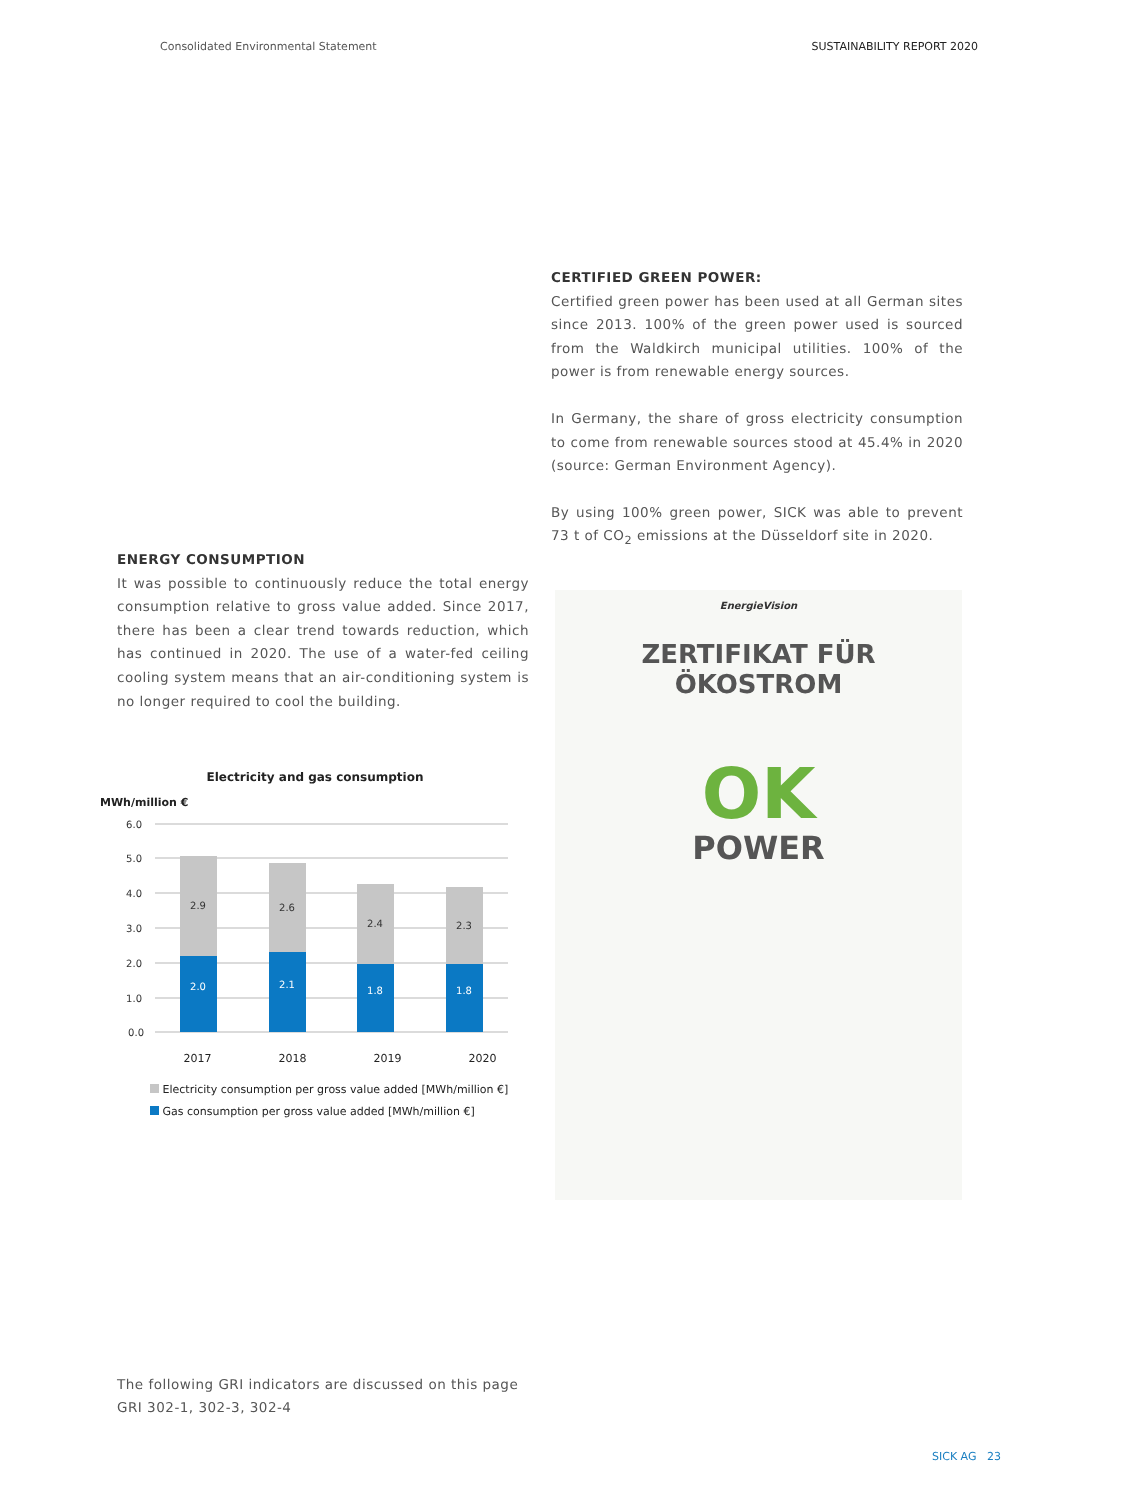Consolidated Environmental Statement SUSTAINABILITY REPORT 2020
CERTIFIED GREEN POWER:
Certified green power has been used at all German sites since 2013. 100% of the green power used is sourced from the Waldkirch municipal utilities. 100% of the power is from renewable energy sources.
In Germany, the share of gross electricity consumption to come from renewable sources stood at 45.4% in 2020 (source: German Environment Agency).
By using 100% green power, SICK was able to prevent 73 t of CO<sub>2</sub> emissions at the Düsseldorf site in 2020.
ENERGY CONSUMPTION
It was possible to continuously reduce the total energy consumption relative to gross value added. Since 2017, there has been a clear trend towards reduction, which has continued in 2020. The use of a water-fed ceiling cooling system means that an air-conditioning system is no longer required to cool the building.
Electricity and gas consumption
MWh/million €
6.0
5.0
4.0
3.0
2.0
1.0
0.0
2.9
2.6
2.4
2.3
2.0
2.1
1.8
1.8
2017 2018 2019 2020
Electricity consumption per gross value added [MWh/million €]
Gas consumption per gross value added [MWh/million €]
EnergieVision
ZERTIFIKAT FÜR ÖKOSTROM
OK
POWER
The following GRI indicators are discussed on this page
GRI 302-1, 302-3, 302-4
SICK AG 23